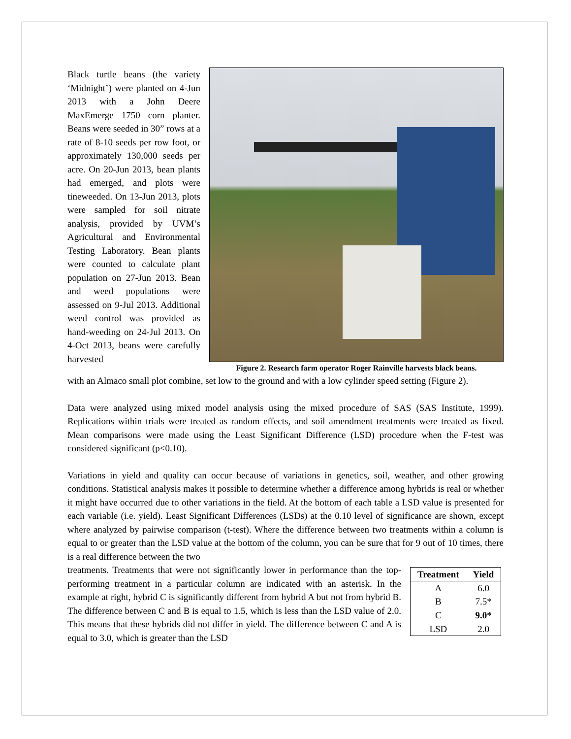Black turtle beans (the variety ‘Midnight’) were planted on 4-Jun 2013 with a John Deere MaxEmerge 1750 corn planter. Beans were seeded in 30” rows at a rate of 8-10 seeds per row foot, or approximately 130,000 seeds per acre. On 20-Jun 2013, bean plants had emerged, and plots were tineweeded. On 13-Jun 2013, plots were sampled for soil nitrate analysis, provided by UVM’s Agricultural and Environmental Testing Laboratory. Bean plants were counted to calculate plant population on 27-Jun 2013. Bean and weed populations were assessed on 9-Jul 2013. Additional weed control was provided as hand-weeding on 24-Jul 2013. On 4-Oct 2013, beans were carefully harvested
Figure 2. Research farm operator Roger Rainville harvests black beans.
with an Almaco small plot combine, set low to the ground and with a low cylinder speed setting (Figure 2).
Data were analyzed using mixed model analysis using the mixed procedure of SAS (SAS Institute, 1999). Replications within trials were treated as random effects, and soil amendment treatments were treated as fixed. Mean comparisons were made using the Least Significant Difference (LSD) procedure when the F-test was considered significant (p<0.10).
Variations in yield and quality can occur because of variations in genetics, soil, weather, and other growing conditions. Statistical analysis makes it possible to determine whether a difference among hybrids is real or whether it might have occurred due to other variations in the field. At the bottom of each table a LSD value is presented for each variable (i.e. yield). Least Significant Differences (LSDs) at the 0.10 level of significance are shown, except where analyzed by pairwise comparison (t-test). Where the difference between two treatments within a column is equal to or greater than the LSD value at the bottom of the column, you can be sure that for 9 out of 10 times, there is a real difference between the two
treatments. Treatments that were not significantly lower in performance than the top-performing treatment in a particular column are indicated with an asterisk. In the example at right, hybrid C is significantly different from hybrid A but not from hybrid B. The difference between C and B is equal to 1.5, which is less than the LSD value of 2.0. This means that these hybrids did not differ in yield. The difference between C and A is equal to 3.0, which is greater than the LSD
| Treatment | Yield |
| --- | --- |
| A | 6.0 |
| B | 7.5* |
| C | 9.0* |
| LSD | 2.0 |